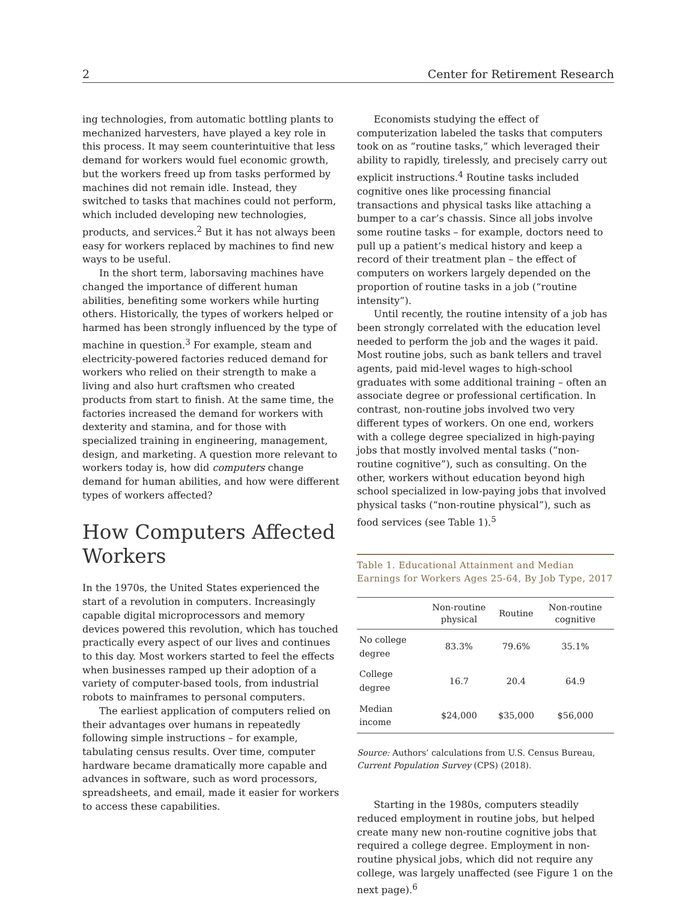2 Center for Retirement Research
ing technologies, from automatic bottling plants to mechanized harvesters, have played a key role in this process. It may seem counterintuitive that less demand for workers would fuel economic growth, but the workers freed up from tasks performed by machines did not remain idle. Instead, they switched to tasks that machines could not perform, which included developing new technologies, products, and services.<sup>2</sup> But it has not always been easy for workers replaced by machines to find new ways to be useful.
In the short term, laborsaving machines have changed the importance of different human abilities, benefiting some workers while hurting others. Historically, the types of workers helped or harmed has been strongly influenced by the type of machine in question.<sup>3</sup> For example, steam and electricity-powered factories reduced demand for workers who relied on their strength to make a living and also hurt craftsmen who created products from start to finish. At the same time, the factories increased the demand for workers with dexterity and stamina, and for those with specialized training in engineering, management, design, and marketing. A question more relevant to workers today is, how did computers change demand for human abilities, and how were different types of workers affected?
How Computers Affected Workers
In the 1970s, the United States experienced the start of a revolution in computers. Increasingly capable digital microprocessors and memory devices powered this revolution, which has touched practically every aspect of our lives and continues to this day. Most workers started to feel the effects when businesses ramped up their adoption of a variety of computer-based tools, from industrial robots to mainframes to personal computers.
The earliest application of computers relied on their advantages over humans in repeatedly following simple instructions – for example, tabulating census results. Over time, computer hardware became dramatically more capable and advances in software, such as word processors, spreadsheets, and email, made it easier for workers to access these capabilities.
Economists studying the effect of computerization labeled the tasks that computers took on as “routine tasks,” which leveraged their ability to rapidly, tirelessly, and precisely carry out explicit instructions.<sup>4</sup> Routine tasks included cognitive ones like processing financial transactions and physical tasks like attaching a bumper to a car’s chassis. Since all jobs involve some routine tasks – for example, doctors need to pull up a patient’s medical history and keep a record of their treatment plan – the effect of computers on workers largely depended on the proportion of routine tasks in a job (“routine intensity”).
Until recently, the routine intensity of a job has been strongly correlated with the education level needed to perform the job and the wages it paid. Most routine jobs, such as bank tellers and travel agents, paid mid-level wages to high-school graduates with some additional training – often an associate degree or professional certification. In contrast, non-routine jobs involved two very different types of workers. On one end, workers with a college degree specialized in high-paying jobs that mostly involved mental tasks (“non-routine cognitive”), such as consulting. On the other, workers without education beyond high school specialized in low-paying jobs that involved physical tasks (“non-routine physical”), such as food services (see Table 1).<sup>5</sup>
Table 1. Educational Attainment and Median Earnings for Workers Ages 25-64, By Job Type, 2017
| | Non-routine physical | Routine | Non-routine cognitive |
| --- | --- | --- | --- |
| No college degree | 83.3% | 79.6% | 35.1% |
| College degree | 16.7 | 20.4 | 64.9 |
| Median income | $24,000 | $35,000 | $56,000 |
Source: Authors’ calculations from U.S. Census Bureau, Current Population Survey (CPS) (2018).
Starting in the 1980s, computers steadily reduced employment in routine jobs, but helped create many new non-routine cognitive jobs that required a college degree. Employment in non-routine physical jobs, which did not require any college, was largely unaffected (see Figure 1 on the next page).<sup>6</sup>